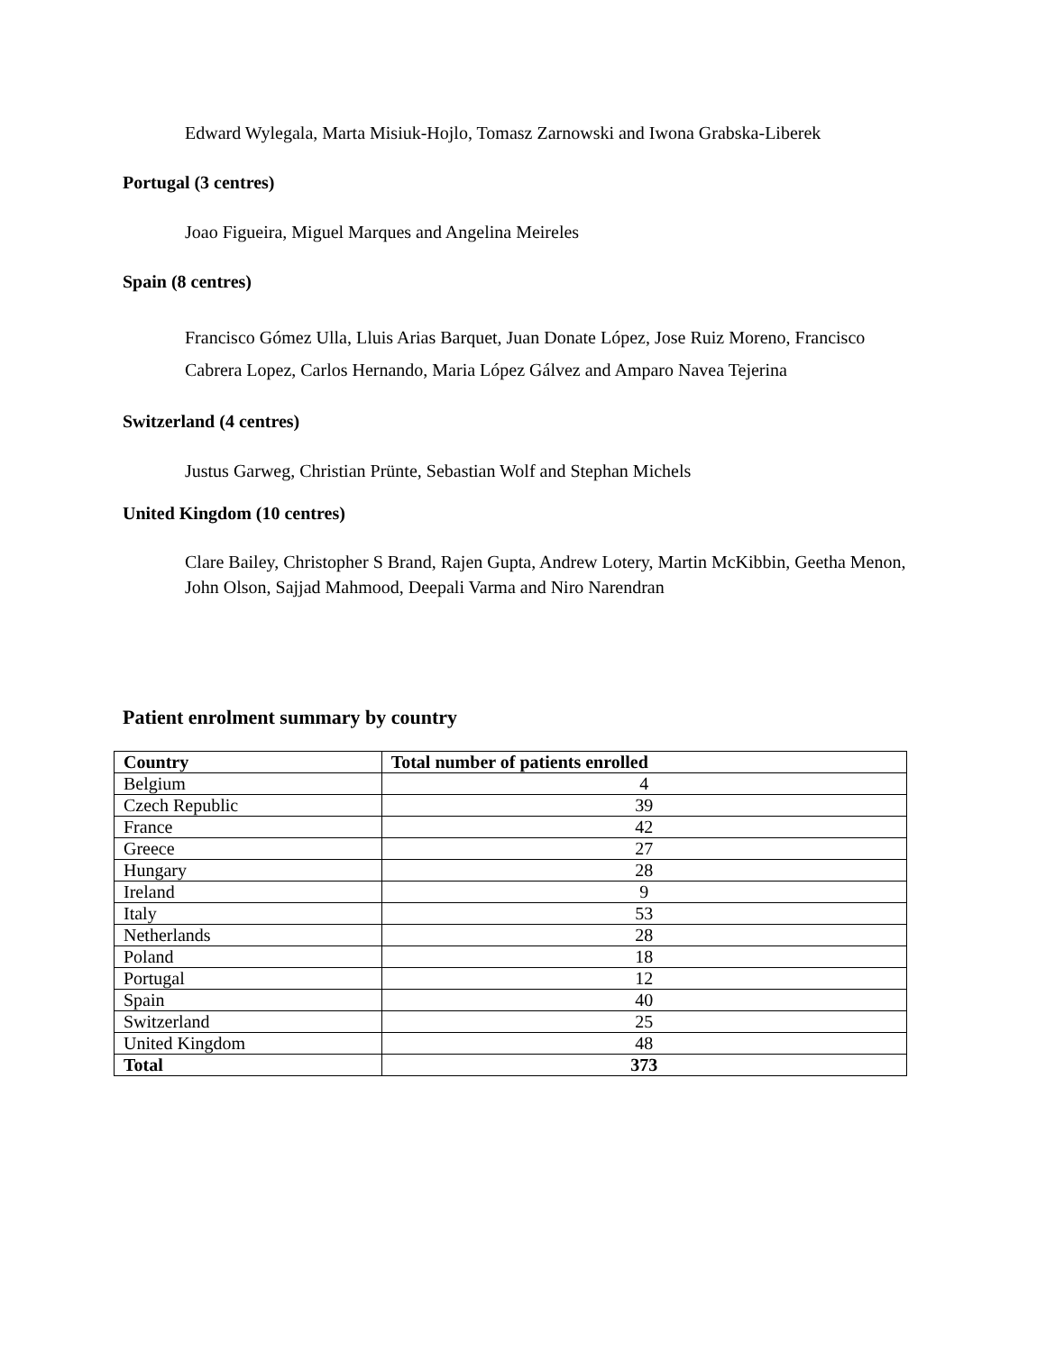Edward Wylegala, Marta Misiuk-Hojlo, Tomasz Zarnowski and Iwona Grabska-Liberek
Portugal (3 centres)
Joao Figueira, Miguel Marques and Angelina Meireles
Spain (8 centres)
Francisco Gómez Ulla, Lluis Arias Barquet, Juan Donate López, Jose Ruiz Moreno, Francisco Cabrera Lopez, Carlos Hernando, Maria López Gálvez and Amparo Navea Tejerina
Switzerland (4 centres)
Justus Garweg, Christian Prünte, Sebastian Wolf and Stephan Michels
United Kingdom (10 centres)
Clare Bailey, Christopher S Brand, Rajen Gupta, Andrew Lotery, Martin McKibbin, Geetha Menon, John Olson, Sajjad Mahmood, Deepali Varma and Niro Narendran
Patient enrolment summary by country
| Country | Total number of patients enrolled |
| --- | --- |
| Belgium | 4 |
| Czech Republic | 39 |
| France | 42 |
| Greece | 27 |
| Hungary | 28 |
| Ireland | 9 |
| Italy | 53 |
| Netherlands | 28 |
| Poland | 18 |
| Portugal | 12 |
| Spain | 40 |
| Switzerland | 25 |
| United Kingdom | 48 |
| Total | 373 |